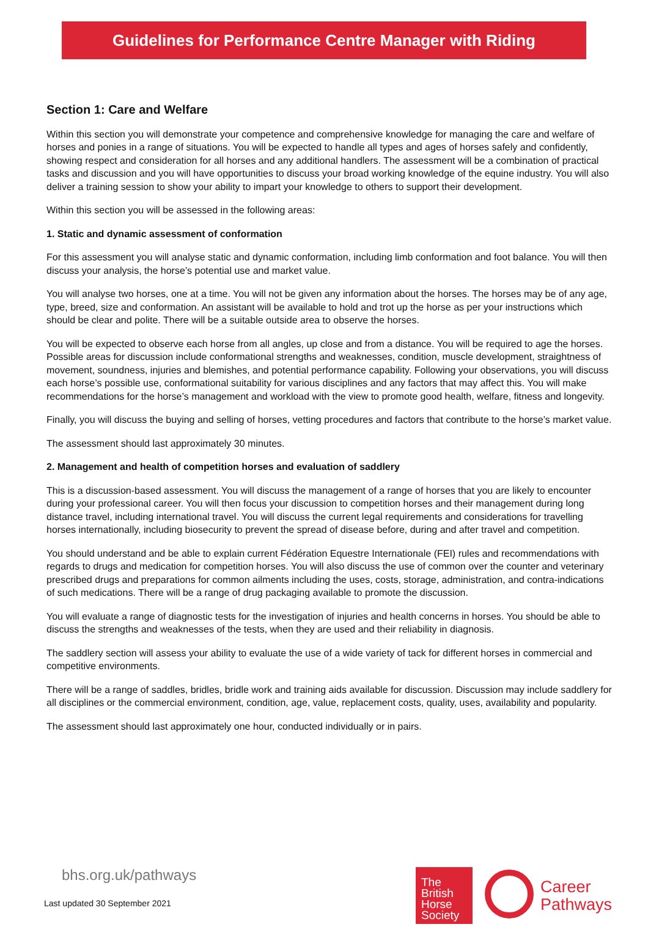Guidelines for Performance Centre Manager with Riding
Section 1: Care and Welfare
Within this section you will demonstrate your competence and comprehensive knowledge for managing the care and welfare of horses and ponies in a range of situations. You will be expected to handle all types and ages of horses safely and confidently, showing respect and consideration for all horses and any additional handlers. The assessment will be a combination of practical tasks and discussion and you will have opportunities to discuss your broad working knowledge of the equine industry. You will also deliver a training session to show your ability to impart your knowledge to others to support their development.
Within this section you will be assessed in the following areas:
1. Static and dynamic assessment of conformation
For this assessment you will analyse static and dynamic conformation, including limb conformation and foot balance. You will then discuss your analysis, the horse’s potential use and market value.
You will analyse two horses, one at a time. You will not be given any information about the horses. The horses may be of any age, type, breed, size and conformation. An assistant will be available to hold and trot up the horse as per your instructions which should be clear and polite. There will be a suitable outside area to observe the horses.
You will be expected to observe each horse from all angles, up close and from a distance. You will be required to age the horses. Possible areas for discussion include conformational strengths and weaknesses, condition, muscle development, straightness of movement, soundness, injuries and blemishes, and potential performance capability. Following your observations, you will discuss each horse’s possible use, conformational suitability for various disciplines and any factors that may affect this. You will make recommendations for the horse’s management and workload with the view to promote good health, welfare, fitness and longevity.
Finally, you will discuss the buying and selling of horses, vetting procedures and factors that contribute to the horse’s market value.
The assessment should last approximately 30 minutes.
2. Management and health of competition horses and evaluation of saddlery
This is a discussion-based assessment. You will discuss the management of a range of horses that you are likely to encounter during your professional career. You will then focus your discussion to competition horses and their management during long distance travel, including international travel. You will discuss the current legal requirements and considerations for travelling horses internationally, including biosecurity to prevent the spread of disease before, during and after travel and competition.
You should understand and be able to explain current Fédération Equestre Internationale (FEI) rules and recommendations with regards to drugs and medication for competition horses. You will also discuss the use of common over the counter and veterinary prescribed drugs and preparations for common ailments including the uses, costs, storage, administration, and contra-indications of such medications. There will be a range of drug packaging available to promote the discussion.
You will evaluate a range of diagnostic tests for the investigation of injuries and health concerns in horses. You should be able to discuss the strengths and weaknesses of the tests, when they are used and their reliability in diagnosis.
The saddlery section will assess your ability to evaluate the use of a wide variety of tack for different horses in commercial and competitive environments.
There will be a range of saddles, bridles, bridle work and training aids available for discussion. Discussion may include saddlery for all disciplines or the commercial environment, condition, age, value, replacement costs, quality, uses, availability and popularity.
The assessment should last approximately one hour, conducted individually or in pairs.
bhs.org.uk/pathways
Last updated 30 September 2021
The
British
Horse
Society
Career
Pathways